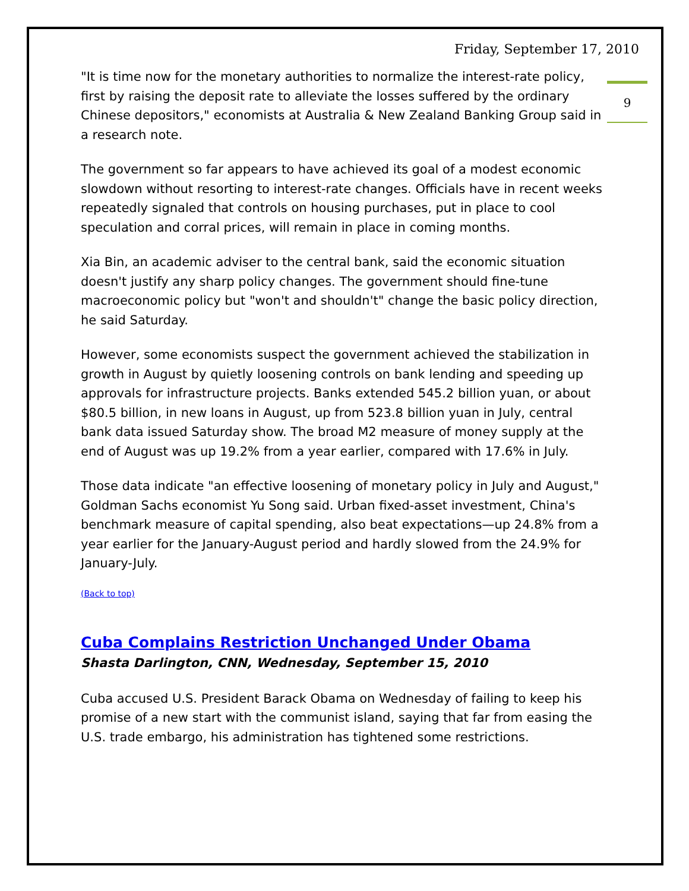9
Friday, September 17, 2010
"It is time now for the monetary authorities to normalize the interest-rate policy, first by raising the deposit rate to alleviate the losses suffered by the ordinary Chinese depositors," economists at Australia & New Zealand Banking Group said in a research note.
The government so far appears to have achieved its goal of a modest economic slowdown without resorting to interest-rate changes. Officials have in recent weeks repeatedly signaled that controls on housing purchases, put in place to cool speculation and corral prices, will remain in place in coming months.
Xia Bin, an academic adviser to the central bank, said the economic situation doesn't justify any sharp policy changes. The government should fine-tune macroeconomic policy but "won't and shouldn't" change the basic policy direction, he said Saturday.
However, some economists suspect the government achieved the stabilization in growth in August by quietly loosening controls on bank lending and speeding up approvals for infrastructure projects. Banks extended 545.2 billion yuan, or about $80.5 billion, in new loans in August, up from 523.8 billion yuan in July, central bank data issued Saturday show. The broad M2 measure of money supply at the end of August was up 19.2% from a year earlier, compared with 17.6% in July.
Those data indicate "an effective loosening of monetary policy in July and August," Goldman Sachs economist Yu Song said. Urban fixed-asset investment, China's benchmark measure of capital spending, also beat expectations—up 24.8% from a year earlier for the January-August period and hardly slowed from the 24.9% for January-July.
(Back to top)
Cuba Complains Restriction Unchanged Under Obama
Shasta Darlington, CNN, Wednesday, September 15, 2010
Cuba accused U.S. President Barack Obama on Wednesday of failing to keep his promise of a new start with the communist island, saying that far from easing the U.S. trade embargo, his administration has tightened some restrictions.